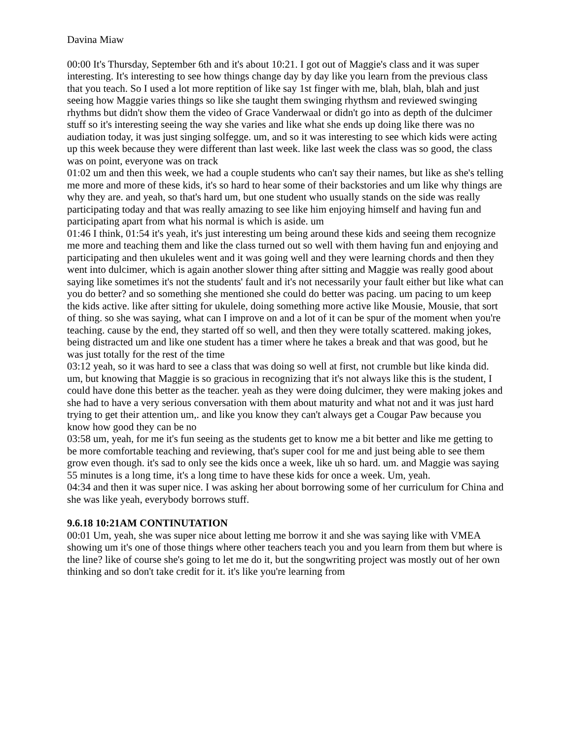Davina Miaw
00:00 It's Thursday, September 6th and it's about 10:21. I got out of Maggie's class and it was super interesting. It's interesting to see how things change day by day like you learn from the previous class that you teach. So I used a lot more reptition of like say 1st finger with me, blah, blah, blah and just seeing how Maggie varies things so like she taught them swinging rhythsm and reviewed swinging rhythms but didn't show them the video of Grace Vanderwaal or didn't go into as depth of the dulcimer stuff so it's interesting seeing the way she varies and like what she ends up doing like there was no audiation today, it was just singing solfegge. um, and so it was interesting to see which kids were acting up this week because they were different than last week. like last week the class was so good, the class was on point, everyone was on track
01:02 um and then this week, we had a couple students who can't say their names, but like as she's telling me more and more of these kids, it's so hard to hear some of their backstories and um like why things are why they are. and yeah, so that's hard um, but one student who usually stands on the side was really participating today and that was really amazing to see like him enjoying himself and having fun and participating apart from what his normal is which is aside. um
01:46 I think, 01:54 it's yeah, it's just interesting um being around these kids and seeing them recognize me more and teaching them and like the class turned out so well with them having fun and enjoying and participating and then ukuleles went and it was going well and they were learning chords and then they went into dulcimer, which is again another slower thing after sitting and Maggie was really good about saying like sometimes it's not the students' fault and it's not necessarily your fault either but like what can you do better? and so something she mentioned she could do better was pacing. um pacing to um keep the kids active. like after sitting for ukulele, doing something more active like Mousie, Mousie, that sort of thing. so she was saying, what can I improve on and a lot of it can be spur of the moment when you're teaching. cause by the end, they started off so well, and then they were totally scattered. making jokes, being distracted um and like one student has a timer where he takes a break and that was good, but he was just totally for the rest of the time
03:12 yeah, so it was hard to see a class that was doing so well at first, not crumble but like kinda did. um, but knowing that Maggie is so gracious in recognizing that it's not always like this is the student, I could have done this better as the teacher. yeah as they were doing dulcimer, they were making jokes and she had to have a very serious conversation with them about maturity and what not and it was just hard trying to get their attention um,. and like you know they can't always get a Cougar Paw because you know how good they can be no
03:58 um, yeah, for me it's fun seeing as the students get to know me a bit better and like me getting to be more comfortable teaching and reviewing, that's super cool for me and just being able to see them grow even though. it's sad to only see the kids once a week, like uh so hard. um. and Maggie was saying 55 minutes is a long time, it's a long time to have these kids for once a week. Um, yeah.
04:34 and then it was super nice. I was asking her about borrowing some of her curriculum for China and she was like yeah, everybody borrows stuff.
9.6.18 10:21AM CONTINUTATION
00:01 Um, yeah, she was super nice about letting me borrow it and she was saying like with VMEA showing um it's one of those things where other teachers teach you and you learn from them but where is the line? like of course she's going to let me do it, but the songwriting project was mostly out of her own thinking and so don't take credit for it. it's like you're learning from